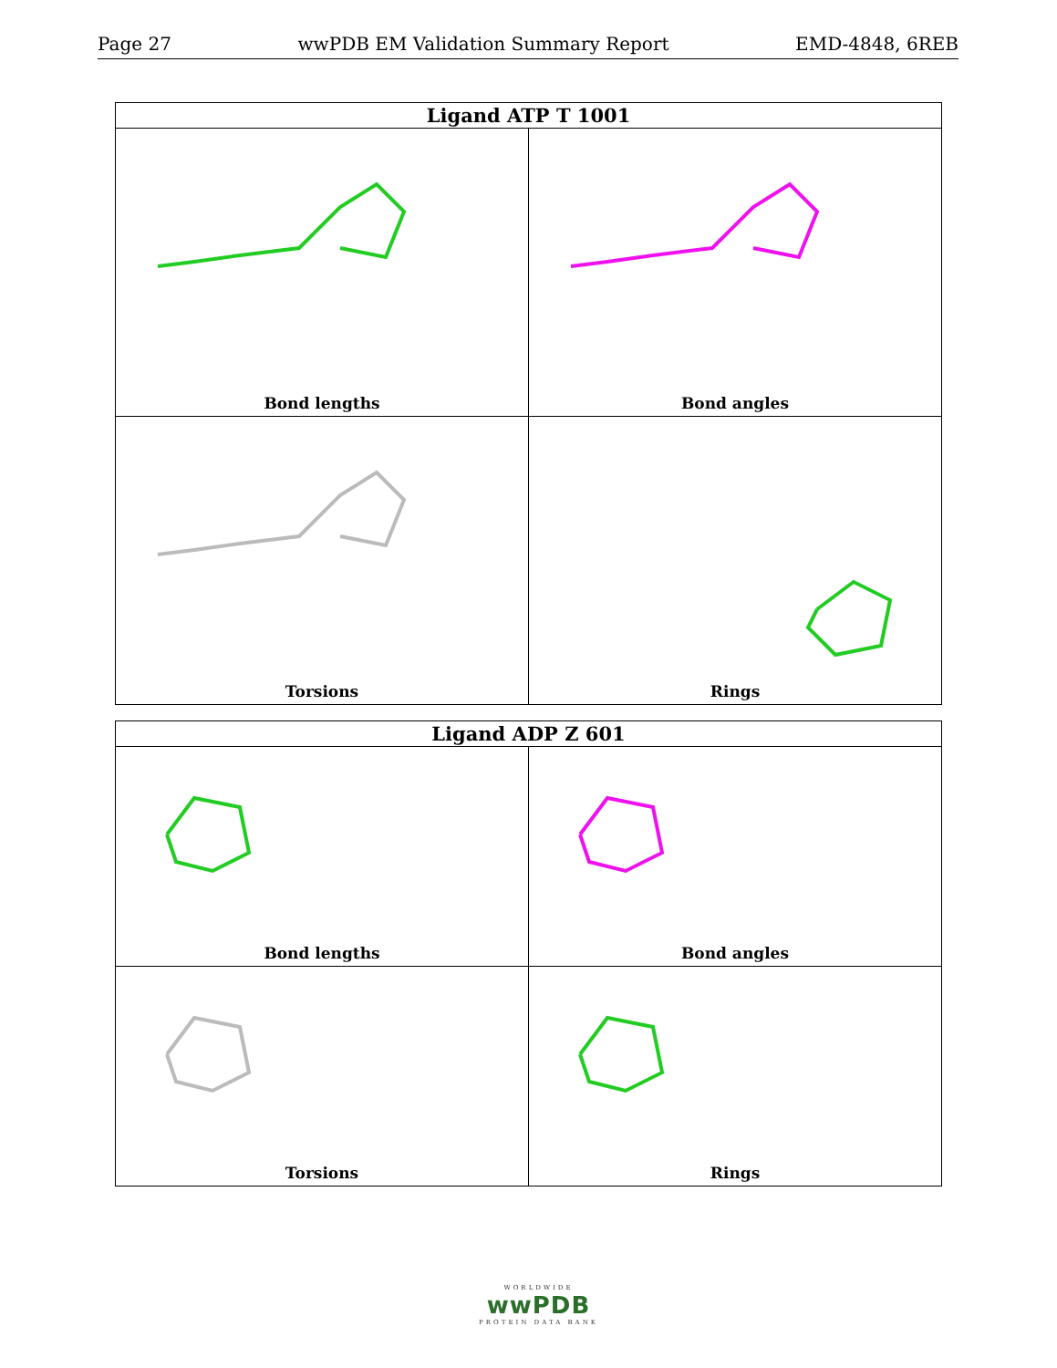Page 27 wwPDB EM Validation Summary Report EMD-4848, 6REB
| Ligand ATP T 1001 | |
| --- | --- |
| Bond lengths | Bond angles |
| Torsions | Rings |
| Ligand ADP Z 601 | |
| --- | --- |
| Bond lengths | Bond angles |
| Torsions | Rings |
WORLDWIDE
wwPDB
PROTEIN DATA BANK